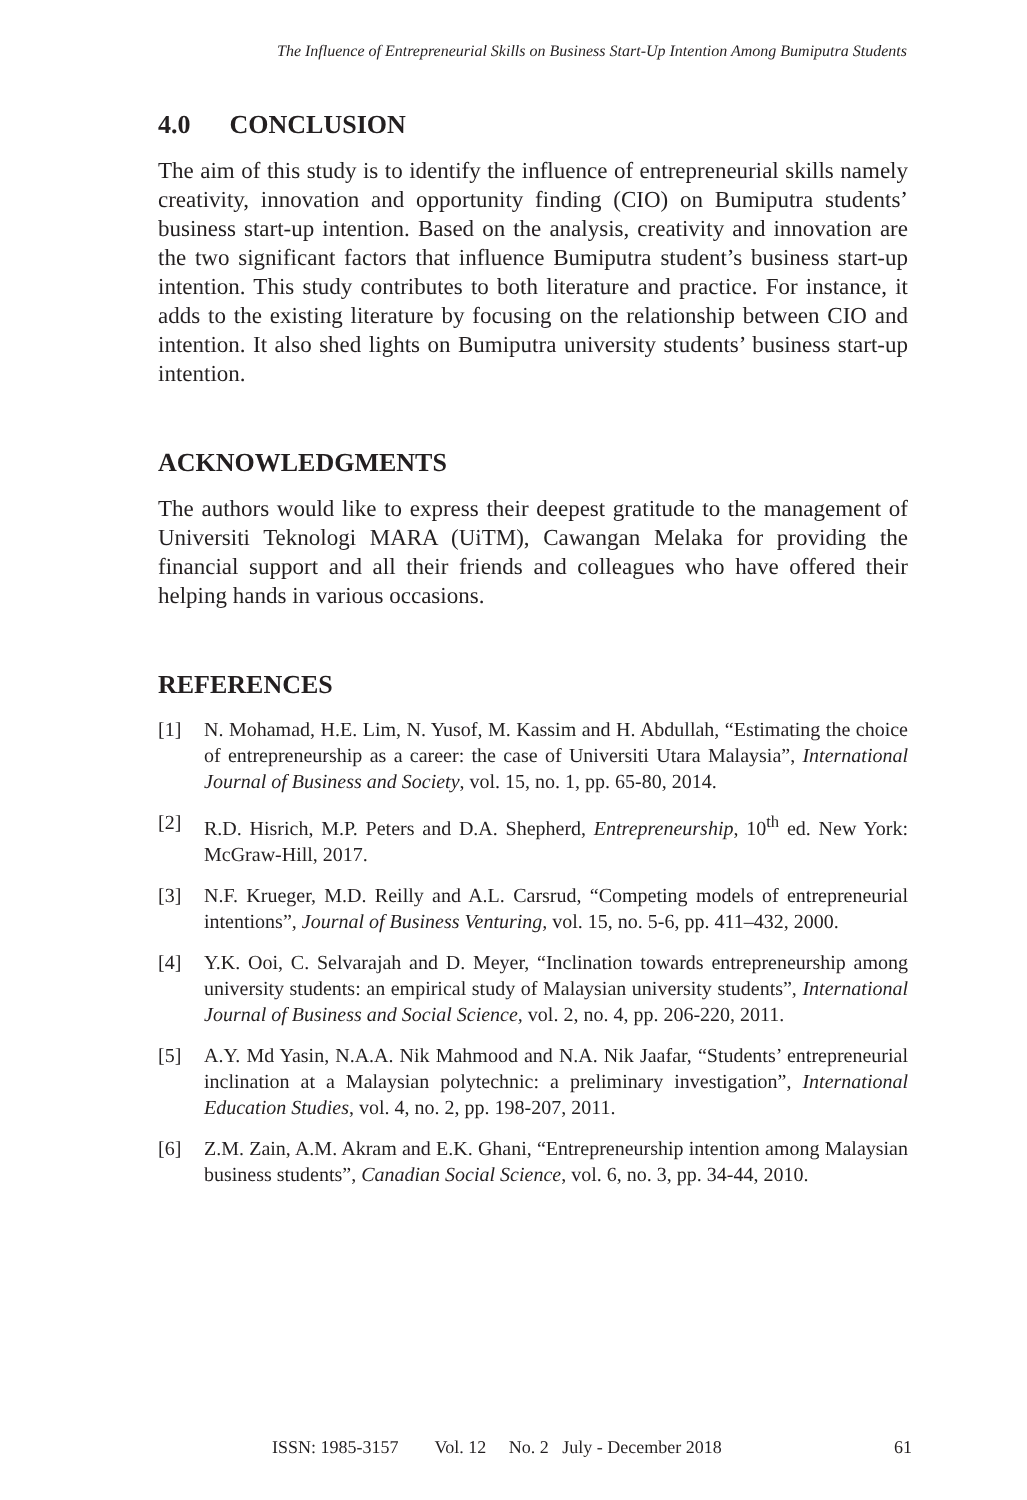The Influence of Entrepreneurial Skills on Business Start-Up Intention Among Bumiputra Students
4.0 CONCLUSION
The aim of this study is to identify the influence of entrepreneurial skills namely creativity, innovation and opportunity finding (CIO) on Bumiputra students’ business start-up intention. Based on the analysis, creativity and innovation are the two significant factors that influence Bumiputra student’s business start-up intention. This study contributes to both literature and practice. For instance, it adds to the existing literature by focusing on the relationship between CIO and intention. It also shed lights on Bumiputra university students’ business start-up intention.
ACKNOWLEDGMENTS
The authors would like to express their deepest gratitude to the management of Universiti Teknologi MARA (UiTM), Cawangan Melaka for providing the financial support and all their friends and colleagues who have offered their helping hands in various occasions.
REFERENCES
[1] N. Mohamad, H.E. Lim, N. Yusof, M. Kassim and H. Abdullah, “Estimating the choice of entrepreneurship as a career: the case of Universiti Utara Malaysia”, International Journal of Business and Society, vol. 15, no. 1, pp. 65-80, 2014.
[2] R.D. Hisrich, M.P. Peters and D.A. Shepherd, Entrepreneurship, 10<sup>th</sup> ed. New York: McGraw-Hill, 2017.
[3] N.F. Krueger, M.D. Reilly and A.L. Carsrud, “Competing models of entrepreneurial intentions”, Journal of Business Venturing, vol. 15, no. 5-6, pp. 411–432, 2000.
[4] Y.K. Ooi, C. Selvarajah and D. Meyer, “Inclination towards entrepreneurship among university students: an empirical study of Malaysian university students”, International Journal of Business and Social Science, vol. 2, no. 4, pp. 206-220, 2011.
[5] A.Y. Md Yasin, N.A.A. Nik Mahmood and N.A. Nik Jaafar, “Students’ entrepreneurial inclination at a Malaysian polytechnic: a preliminary investigation”, International Education Studies, vol. 4, no. 2, pp. 198-207, 2011.
[6] Z.M. Zain, A.M. Akram and E.K. Ghani, “Entrepreneurship intention among Malaysian business students”, Canadian Social Science, vol. 6, no. 3, pp. 34-44, 2010.
ISSN: 1985-3157 Vol. 12 No. 2 July - December 2018 61